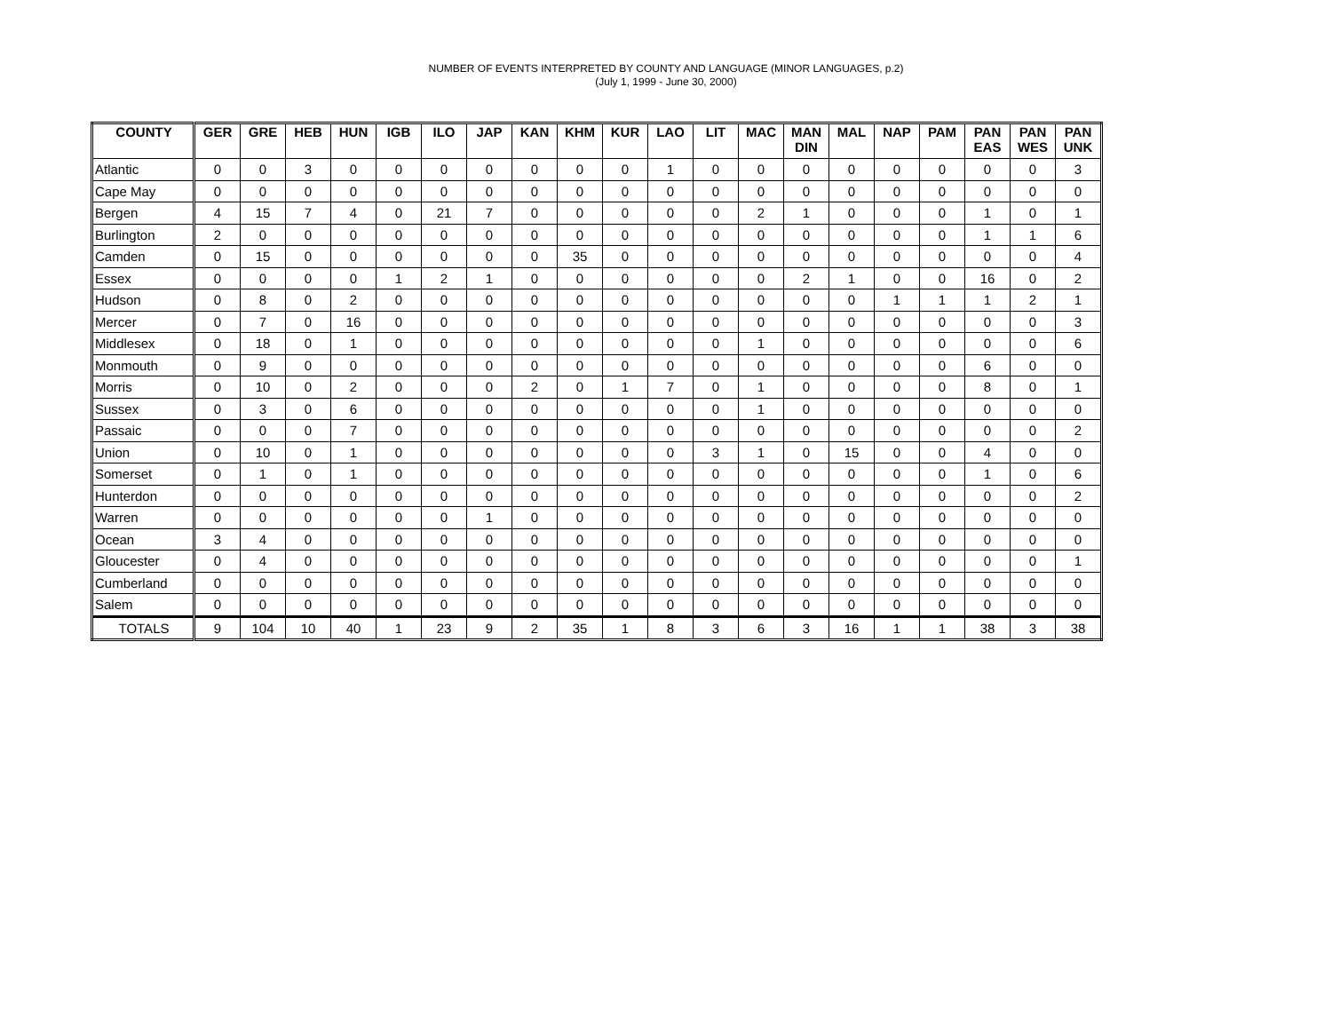NUMBER OF EVENTS INTERPRETED BY COUNTY AND LANGUAGE (MINOR LANGUAGES, p.2)
(July 1, 1999 - June 30, 2000)
| COUNTY | GER | GRE | HEB | HUN | IGB | ILO | JAP | KAN | KHM | KUR | LAO | LIT | MAC | MAN DIN | MAL | NAP | PAM | PAN EAS | PAN WES | PAN UNK |
| --- | --- | --- | --- | --- | --- | --- | --- | --- | --- | --- | --- | --- | --- | --- | --- | --- | --- | --- | --- | --- |
| Atlantic | 0 | 0 | 3 | 0 | 0 | 0 | 0 | 0 | 0 | 0 | 1 | 0 | 0 | 0 | 0 | 0 | 0 | 0 | 0 | 3 |
| Cape May | 0 | 0 | 0 | 0 | 0 | 0 | 0 | 0 | 0 | 0 | 0 | 0 | 0 | 0 | 0 | 0 | 0 | 0 | 0 | 0 |
| Bergen | 4 | 15 | 7 | 4 | 0 | 21 | 7 | 0 | 0 | 0 | 0 | 0 | 2 | 1 | 0 | 0 | 0 | 1 | 0 | 1 |
| Burlington | 2 | 0 | 0 | 0 | 0 | 0 | 0 | 0 | 0 | 0 | 0 | 0 | 0 | 0 | 0 | 0 | 0 | 1 | 1 | 6 |
| Camden | 0 | 15 | 0 | 0 | 0 | 0 | 0 | 0 | 35 | 0 | 0 | 0 | 0 | 0 | 0 | 0 | 0 | 0 | 0 | 4 |
| Essex | 0 | 0 | 0 | 0 | 1 | 2 | 1 | 0 | 0 | 0 | 0 | 0 | 0 | 2 | 1 | 0 | 0 | 16 | 0 | 2 |
| Hudson | 0 | 8 | 0 | 2 | 0 | 0 | 0 | 0 | 0 | 0 | 0 | 0 | 0 | 0 | 0 | 1 | 1 | 1 | 2 | 1 |
| Mercer | 0 | 7 | 0 | 16 | 0 | 0 | 0 | 0 | 0 | 0 | 0 | 0 | 0 | 0 | 0 | 0 | 0 | 0 | 0 | 3 |
| Middlesex | 0 | 18 | 0 | 1 | 0 | 0 | 0 | 0 | 0 | 0 | 0 | 0 | 1 | 0 | 0 | 0 | 0 | 0 | 0 | 6 |
| Monmouth | 0 | 9 | 0 | 0 | 0 | 0 | 0 | 0 | 0 | 0 | 0 | 0 | 0 | 0 | 0 | 0 | 0 | 6 | 0 | 0 |
| Morris | 0 | 10 | 0 | 2 | 0 | 0 | 0 | 2 | 0 | 1 | 7 | 0 | 1 | 0 | 0 | 0 | 0 | 8 | 0 | 1 |
| Sussex | 0 | 3 | 0 | 6 | 0 | 0 | 0 | 0 | 0 | 0 | 0 | 0 | 1 | 0 | 0 | 0 | 0 | 0 | 0 | 0 |
| Passaic | 0 | 0 | 0 | 7 | 0 | 0 | 0 | 0 | 0 | 0 | 0 | 0 | 0 | 0 | 0 | 0 | 0 | 0 | 0 | 2 |
| Union | 0 | 10 | 0 | 1 | 0 | 0 | 0 | 0 | 0 | 0 | 0 | 3 | 1 | 0 | 15 | 0 | 0 | 4 | 0 | 0 |
| Somerset | 0 | 1 | 0 | 1 | 0 | 0 | 0 | 0 | 0 | 0 | 0 | 0 | 0 | 0 | 0 | 0 | 0 | 1 | 0 | 6 |
| Hunterdon | 0 | 0 | 0 | 0 | 0 | 0 | 0 | 0 | 0 | 0 | 0 | 0 | 0 | 0 | 0 | 0 | 0 | 0 | 0 | 2 |
| Warren | 0 | 0 | 0 | 0 | 0 | 0 | 1 | 0 | 0 | 0 | 0 | 0 | 0 | 0 | 0 | 0 | 0 | 0 | 0 | 0 |
| Ocean | 3 | 4 | 0 | 0 | 0 | 0 | 0 | 0 | 0 | 0 | 0 | 0 | 0 | 0 | 0 | 0 | 0 | 0 | 0 | 0 |
| Gloucester | 0 | 4 | 0 | 0 | 0 | 0 | 0 | 0 | 0 | 0 | 0 | 0 | 0 | 0 | 0 | 0 | 0 | 0 | 0 | 1 |
| Cumberland | 0 | 0 | 0 | 0 | 0 | 0 | 0 | 0 | 0 | 0 | 0 | 0 | 0 | 0 | 0 | 0 | 0 | 0 | 0 | 0 |
| Salem | 0 | 0 | 0 | 0 | 0 | 0 | 0 | 0 | 0 | 0 | 0 | 0 | 0 | 0 | 0 | 0 | 0 | 0 | 0 | 0 |
| TOTALS | 9 | 104 | 10 | 40 | 1 | 23 | 9 | 2 | 35 | 1 | 8 | 3 | 6 | 3 | 16 | 1 | 1 | 38 | 3 | 38 |